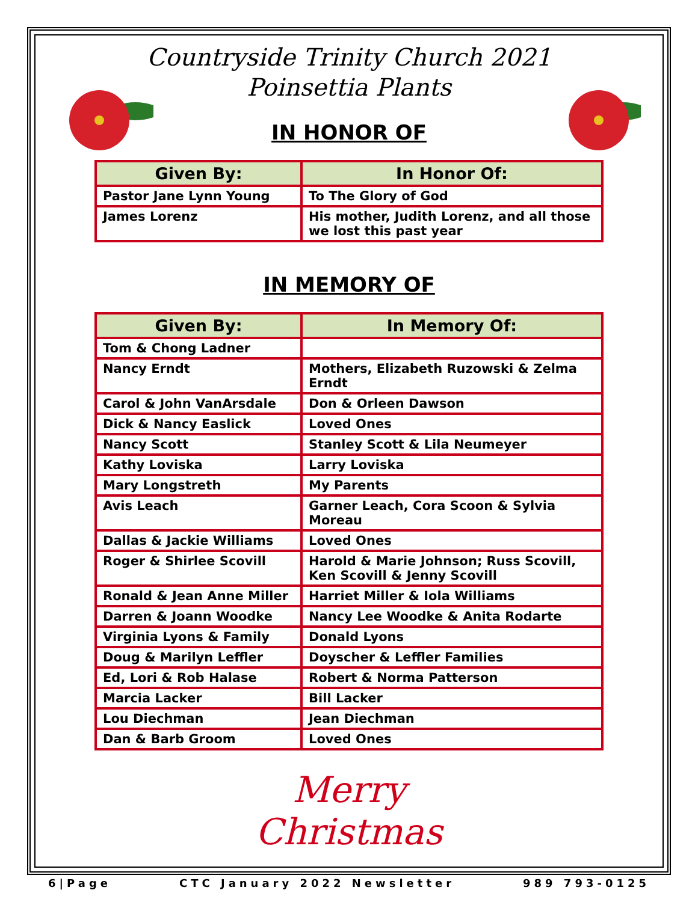Countryside Trinity Church 2021
Poinsettia Plants
IN HONOR OF
| Given By: | In Honor Of: |
| --- | --- |
| Pastor Jane Lynn Young | To The Glory of God |
| James Lorenz | His mother, Judith Lorenz, and all those we lost this past year |
IN MEMORY OF
| Given By: | In Memory Of: |
| --- | --- |
| Tom & Chong Ladner | |
| Nancy Erndt | Mothers, Elizabeth Ruzowski & Zelma Erndt |
| Carol & John VanArsdale | Don & Orleen Dawson |
| Dick & Nancy Easlick | Loved Ones |
| Nancy Scott | Stanley Scott & Lila Neumeyer |
| Kathy Loviska | Larry Loviska |
| Mary Longstreth | My Parents |
| Avis Leach | Garner Leach, Cora Scoon & Sylvia Moreau |
| Dallas & Jackie Williams | Loved Ones |
| Roger & Shirlee Scovill | Harold & Marie Johnson; Russ Scovill, Ken Scovill & Jenny Scovill |
| Ronald & Jean Anne Miller | Harriet Miller & Iola Williams |
| Darren & Joann Woodke | Nancy Lee Woodke & Anita Rodarte |
| Virginia Lyons & Family | Donald Lyons |
| Doug & Marilyn Leffler | Doyscher & Leffler Families |
| Ed, Lori & Rob Halase | Robert & Norma Patterson |
| Marcia Lacker | Bill Lacker |
| Lou Diechman | Jean Diechman |
| Dan & Barb Groom | Loved Ones |
Merry
Christmas
6|Page CTC January 2022 Newsletter 989 793-0125